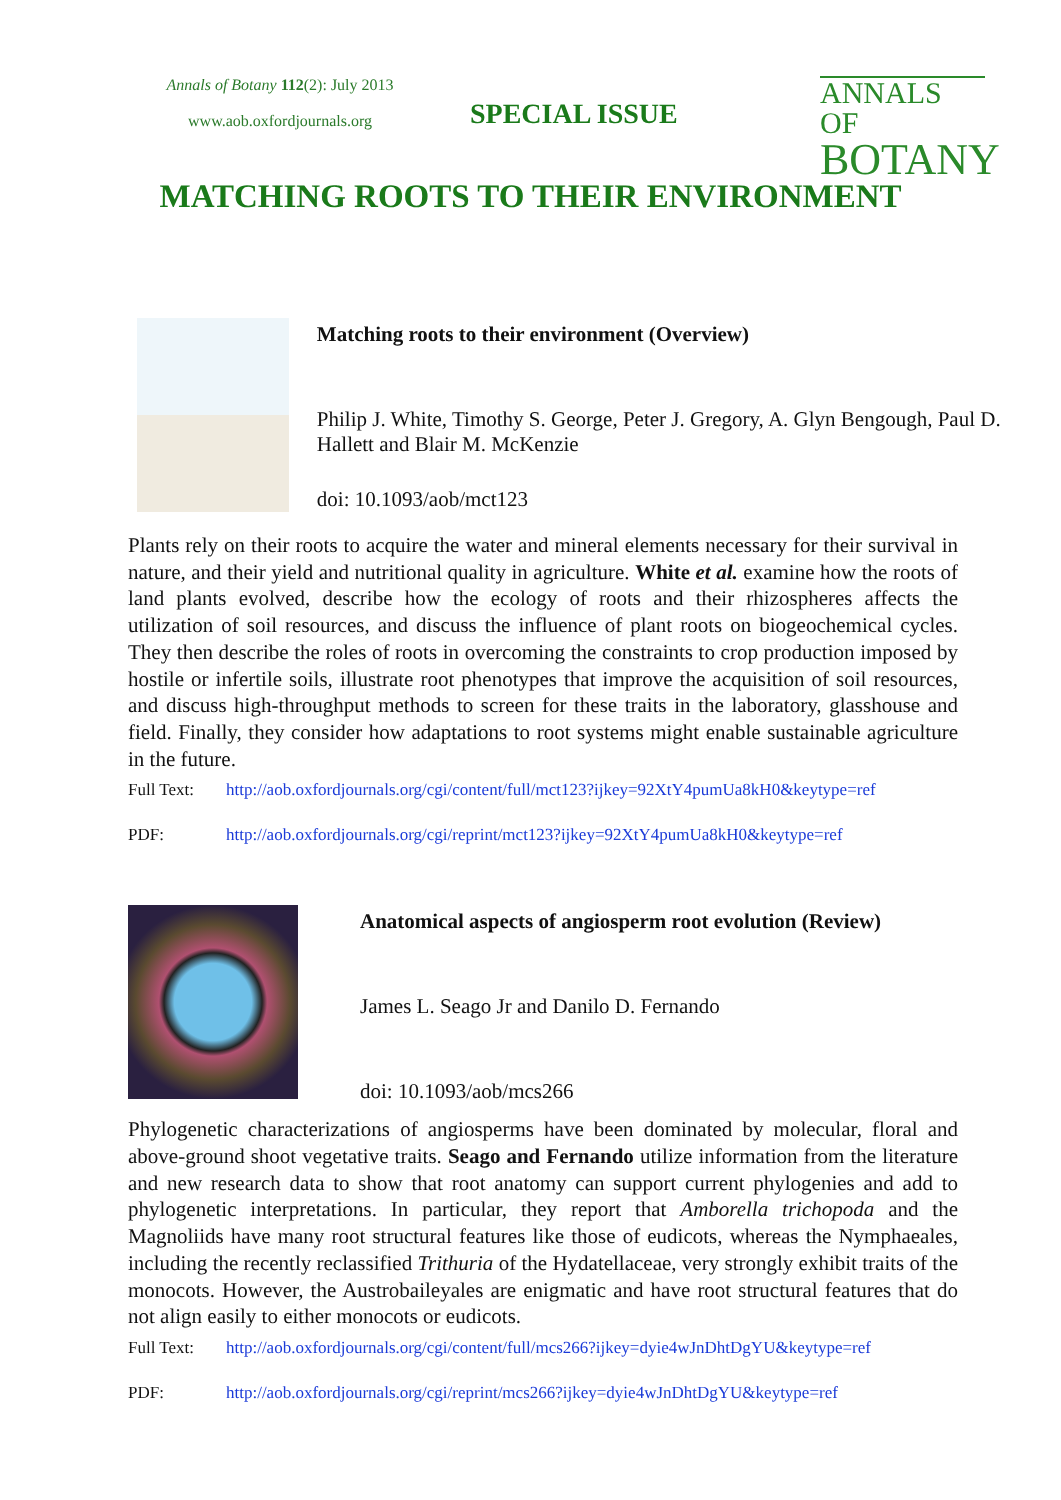Annals of Botany 112(2): July 2013
www.aob.oxfordjournals.org
SPECIAL ISSUE
ANNALS OF
BOTANY
MATCHING ROOTS TO THEIR ENVIRONMENT
Matching roots to their environment (Overview)
Philip J. White, Timothy S. George, Peter J. Gregory, A. Glyn Bengough, Paul D. Hallett and Blair M. McKenzie
doi: 10.1093/aob/mct123
Plants rely on their roots to acquire the water and mineral elements necessary for their survival in nature, and their yield and nutritional quality in agriculture. White et al. examine how the roots of land plants evolved, describe how the ecology of roots and their rhizospheres affects the utilization of soil resources, and discuss the influence of plant roots on biogeochemical cycles. They then describe the roles of roots in overcoming the constraints to crop production imposed by hostile or infertile soils, illustrate root phenotypes that improve the acquisition of soil resources, and discuss high-throughput methods to screen for these traits in the laboratory, glasshouse and field. Finally, they consider how adaptations to root systems might enable sustainable agriculture in the future.
Full Text: http://aob.oxfordjournals.org/cgi/content/full/mct123?ijkey=92XtY4pumUa8kH0&keytype=ref
PDF: http://aob.oxfordjournals.org/cgi/reprint/mct123?ijkey=92XtY4pumUa8kH0&keytype=ref
Anatomical aspects of angiosperm root evolution (Review)
James L. Seago Jr and Danilo D. Fernando
doi: 10.1093/aob/mcs266
Phylogenetic characterizations of angiosperms have been dominated by molecular, floral and above-ground shoot vegetative traits. Seago and Fernando utilize information from the literature and new research data to show that root anatomy can support current phylogenies and add to phylogenetic interpretations. In particular, they report that Amborella trichopoda and the Magnoliids have many root structural features like those of eudicots, whereas the Nymphaeales, including the recently reclassified Trithuria of the Hydatellaceae, very strongly exhibit traits of the monocots. However, the Austrobaileyales are enigmatic and have root structural features that do not align easily to either monocots or eudicots.
Full Text: http://aob.oxfordjournals.org/cgi/content/full/mcs266?ijkey=dyie4wJnDhtDgYU&keytype=ref
PDF: http://aob.oxfordjournals.org/cgi/reprint/mcs266?ijkey=dyie4wJnDhtDgYU&keytype=ref